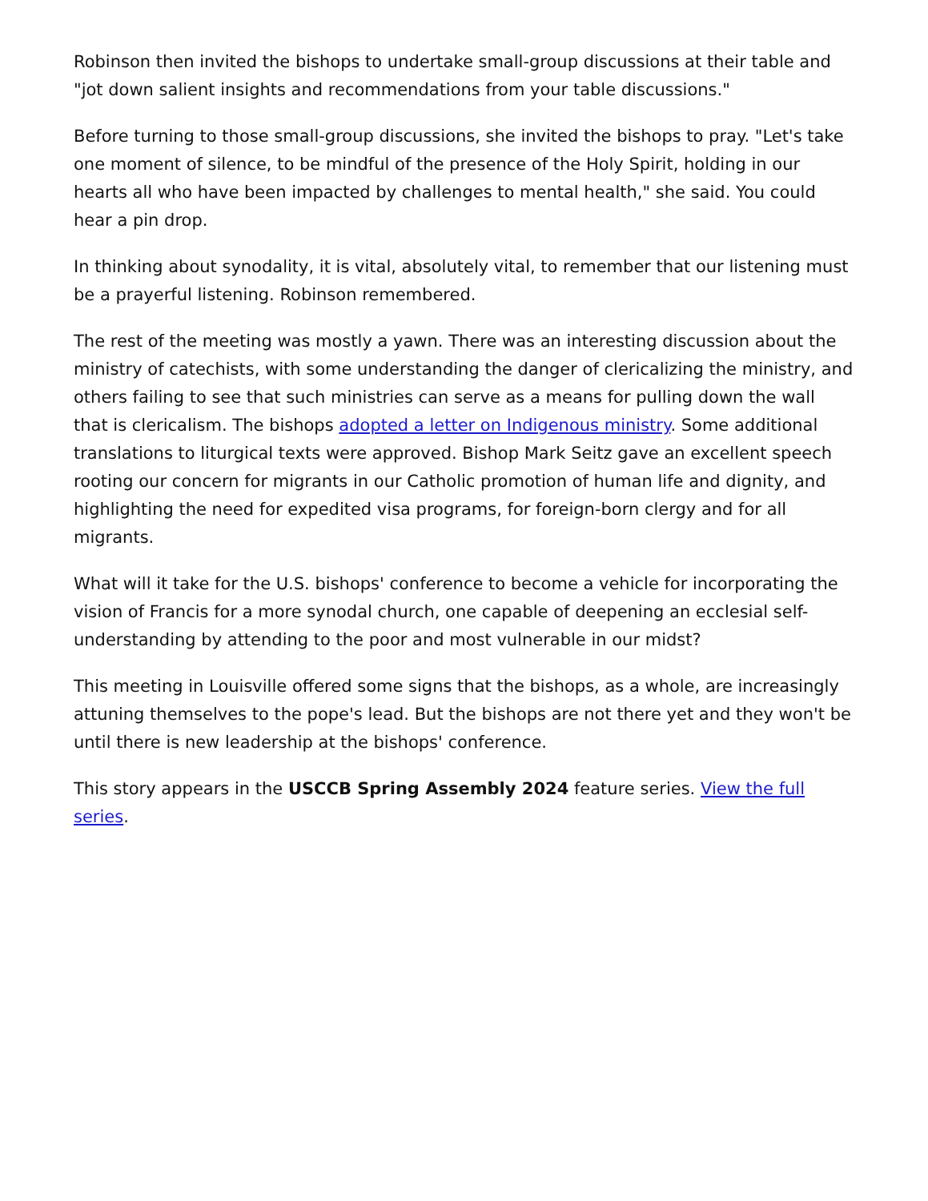Robinson then invited the bishops to undertake small-group discussions at their table and "jot down salient insights and recommendations from your table discussions."
Before turning to those small-group discussions, she invited the bishops to pray. "Let's take one moment of silence, to be mindful of the presence of the Holy Spirit, holding in our hearts all who have been impacted by challenges to mental health," she said. You could hear a pin drop.
In thinking about synodality, it is vital, absolutely vital, to remember that our listening must be a prayerful listening. Robinson remembered.
The rest of the meeting was mostly a yawn. There was an interesting discussion about the ministry of catechists, with some understanding the danger of clericalizing the ministry, and others failing to see that such ministries can serve as a means for pulling down the wall that is clericalism. The bishops adopted a letter on Indigenous ministry. Some additional translations to liturgical texts were approved. Bishop Mark Seitz gave an excellent speech rooting our concern for migrants in our Catholic promotion of human life and dignity, and highlighting the need for expedited visa programs, for foreign-born clergy and for all migrants.
What will it take for the U.S. bishops' conference to become a vehicle for incorporating the vision of Francis for a more synodal church, one capable of deepening an ecclesial self-understanding by attending to the poor and most vulnerable in our midst?
This meeting in Louisville offered some signs that the bishops, as a whole, are increasingly attuning themselves to the pope's lead. But the bishops are not there yet and they won't be until there is new leadership at the bishops' conference.
This story appears in the USCCB Spring Assembly 2024 feature series. View the full series.